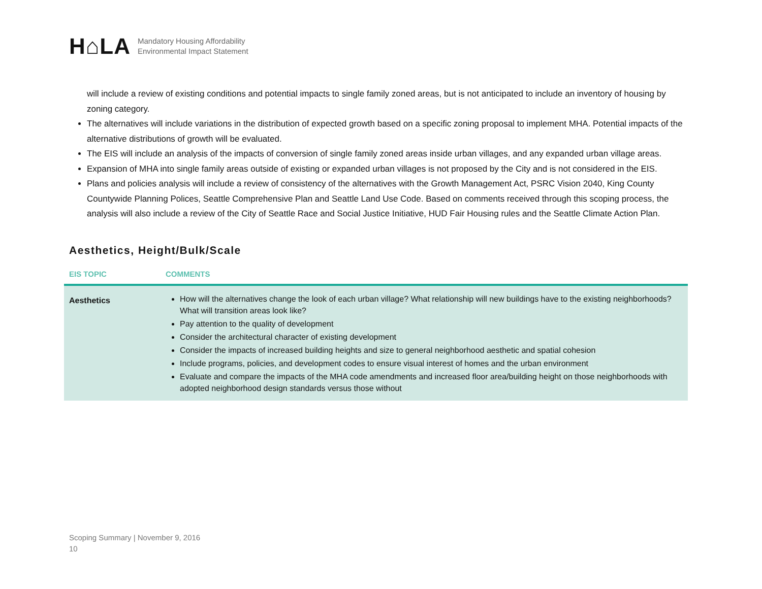H⌂LA
Mandatory Housing Affordability
Environmental Impact Statement
will include a review of existing conditions and potential impacts to single family zoned areas, but is not anticipated to include an inventory of housing by zoning category.
The alternatives will include variations in the distribution of expected growth based on a specific zoning proposal to implement MHA. Potential impacts of the alternative distributions of growth will be evaluated.
The EIS will include an analysis of the impacts of conversion of single family zoned areas inside urban villages, and any expanded urban village areas.
Expansion of MHA into single family areas outside of existing or expanded urban villages is not proposed by the City and is not considered in the EIS.
Plans and policies analysis will include a review of consistency of the alternatives with the Growth Management Act, PSRC Vision 2040, King County Countywide Planning Polices, Seattle Comprehensive Plan and Seattle Land Use Code. Based on comments received through this scoping process, the analysis will also include a review of the City of Seattle Race and Social Justice Initiative, HUD Fair Housing rules and the Seattle Climate Action Plan.
Aesthetics, Height/Bulk/Scale
| EIS TOPIC | COMMENTS |
| --- | --- |
| Aesthetics | How will the alternatives change the look of each urban village? What relationship will new buildings have to the existing neighborhoods? What will transition areas look like? Pay attention to the quality of development Consider the architectural character of existing development Consider the impacts of increased building heights and size to general neighborhood aesthetic and spatial cohesion Include programs, policies, and development codes to ensure visual interest of homes and the urban environment Evaluate and compare the impacts of the MHA code amendments and increased floor area/building height on those neighborhoods with adopted neighborhood design standards versus those without |
Scoping Summary | November 9, 2016
10